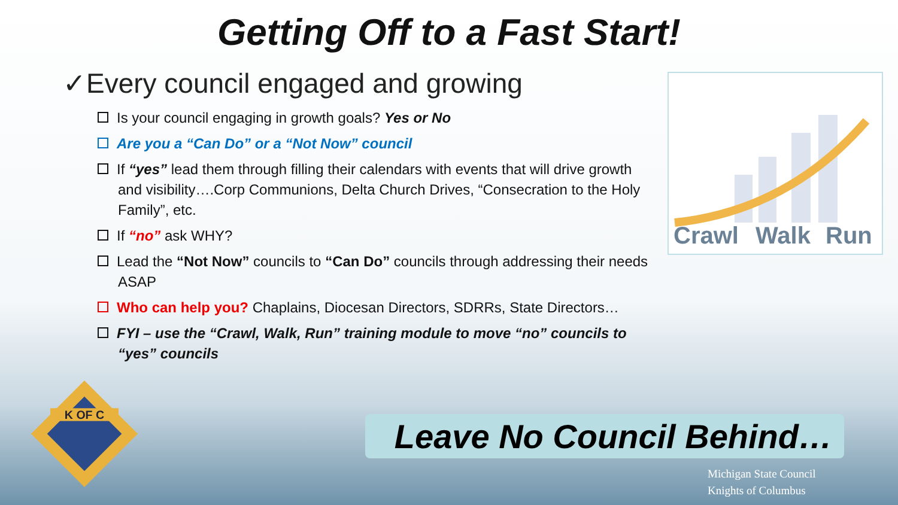Getting Off to a Fast Start!
✓Every council engaged and growing
Is your council engaging in growth goals? Yes or No
Are you a “Can Do” or a “Not Now” council
If “yes” lead them through filling their calendars with events that will drive growth and visibility….Corp Communions, Delta Church Drives, “Consecration to the Holy Family”, etc.
If “no” ask WHY?
Lead the “Not Now” councils to “Can Do” councils through addressing their needs ASAP
Who can help you? Chaplains, Diocesan Directors, SDRRs, State Directors…
FYI – use the “Crawl, Walk, Run” training module to move “no” councils to “yes” councils
Crawl
Walk
Run
K OF C
Leave No Council Behind…
Michigan State Council
Knights of Columbus